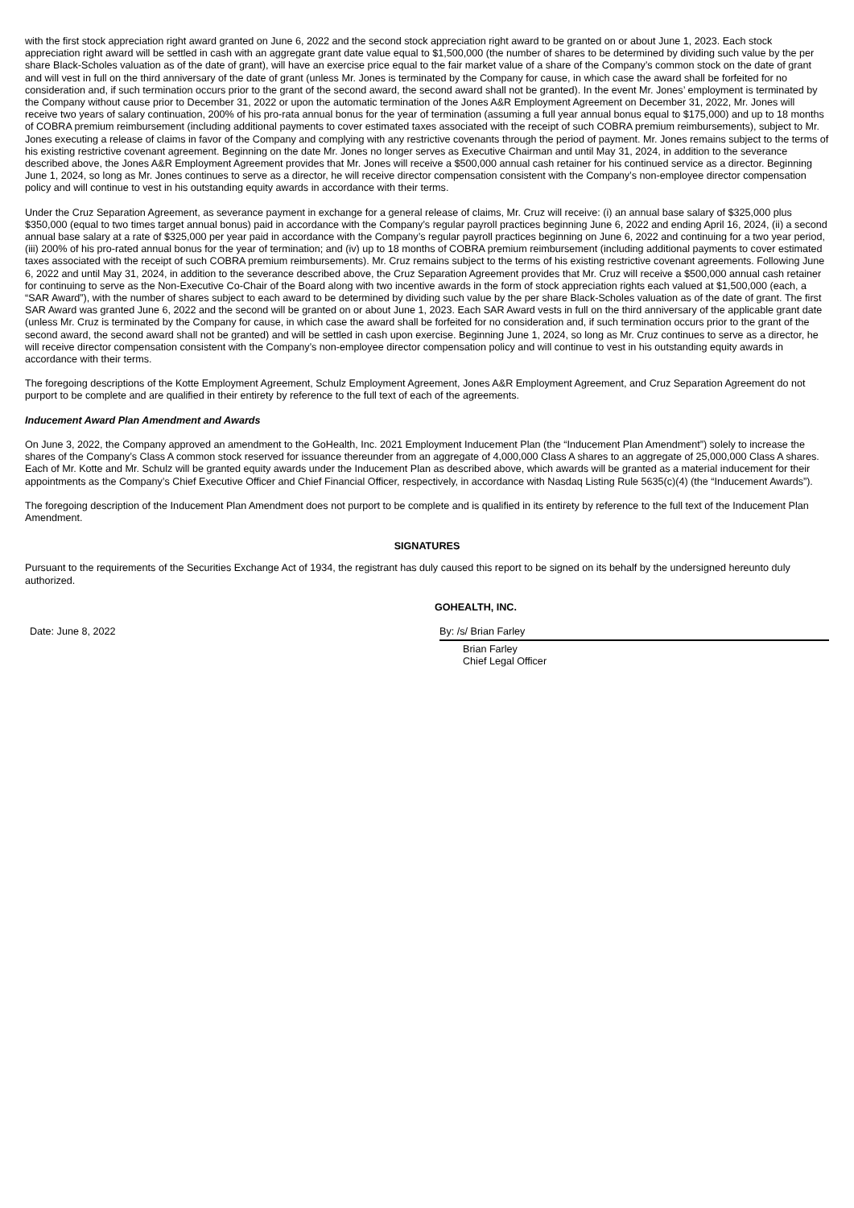with the first stock appreciation right award granted on June 6, 2022 and the second stock appreciation right award to be granted on or about June 1, 2023. Each stock appreciation right award will be settled in cash with an aggregate grant date value equal to $1,500,000 (the number of shares to be determined by dividing such value by the per share Black-Scholes valuation as of the date of grant), will have an exercise price equal to the fair market value of a share of the Company’s common stock on the date of grant and will vest in full on the third anniversary of the date of grant (unless Mr. Jones is terminated by the Company for cause, in which case the award shall be forfeited for no consideration and, if such termination occurs prior to the grant of the second award, the second award shall not be granted). In the event Mr. Jones’ employment is terminated by the Company without cause prior to December 31, 2022 or upon the automatic termination of the Jones A&R Employment Agreement on December 31, 2022, Mr. Jones will receive two years of salary continuation, 200% of his pro-rata annual bonus for the year of termination (assuming a full year annual bonus equal to $175,000) and up to 18 months of COBRA premium reimbursement (including additional payments to cover estimated taxes associated with the receipt of such COBRA premium reimbursements), subject to Mr. Jones executing a release of claims in favor of the Company and complying with any restrictive covenants through the period of payment. Mr. Jones remains subject to the terms of his existing restrictive covenant agreement. Beginning on the date Mr. Jones no longer serves as Executive Chairman and until May 31, 2024, in addition to the severance described above, the Jones A&R Employment Agreement provides that Mr. Jones will receive a $500,000 annual cash retainer for his continued service as a director. Beginning June 1, 2024, so long as Mr. Jones continues to serve as a director, he will receive director compensation consistent with the Company’s non-employee director compensation policy and will continue to vest in his outstanding equity awards in accordance with their terms.
Under the Cruz Separation Agreement, as severance payment in exchange for a general release of claims, Mr. Cruz will receive: (i) an annual base salary of $325,000 plus $350,000 (equal to two times target annual bonus) paid in accordance with the Company’s regular payroll practices beginning June 6, 2022 and ending April 16, 2024, (ii) a second annual base salary at a rate of $325,000 per year paid in accordance with the Company’s regular payroll practices beginning on June 6, 2022 and continuing for a two year period, (iii) 200% of his pro-rated annual bonus for the year of termination; and (iv) up to 18 months of COBRA premium reimbursement (including additional payments to cover estimated taxes associated with the receipt of such COBRA premium reimbursements). Mr. Cruz remains subject to the terms of his existing restrictive covenant agreements. Following June 6, 2022 and until May 31, 2024, in addition to the severance described above, the Cruz Separation Agreement provides that Mr. Cruz will receive a $500,000 annual cash retainer for continuing to serve as the Non-Executive Co-Chair of the Board along with two incentive awards in the form of stock appreciation rights each valued at $1,500,000 (each, a “SAR Award”), with the number of shares subject to each award to be determined by dividing such value by the per share Black-Scholes valuation as of the date of grant. The first SAR Award was granted June 6, 2022 and the second will be granted on or about June 1, 2023. Each SAR Award vests in full on the third anniversary of the applicable grant date (unless Mr. Cruz is terminated by the Company for cause, in which case the award shall be forfeited for no consideration and, if such termination occurs prior to the grant of the second award, the second award shall not be granted) and will be settled in cash upon exercise. Beginning June 1, 2024, so long as Mr. Cruz continues to serve as a director, he will receive director compensation consistent with the Company’s non-employee director compensation policy and will continue to vest in his outstanding equity awards in accordance with their terms.
The foregoing descriptions of the Kotte Employment Agreement, Schulz Employment Agreement, Jones A&R Employment Agreement, and Cruz Separation Agreement do not purport to be complete and are qualified in their entirety by reference to the full text of each of the agreements.
Inducement Award Plan Amendment and Awards
On June 3, 2022, the Company approved an amendment to the GoHealth, Inc. 2021 Employment Inducement Plan (the “Inducement Plan Amendment”) solely to increase the shares of the Company’s Class A common stock reserved for issuance thereunder from an aggregate of 4,000,000 Class A shares to an aggregate of 25,000,000 Class A shares. Each of Mr. Kotte and Mr. Schulz will be granted equity awards under the Inducement Plan as described above, which awards will be granted as a material inducement for their appointments as the Company’s Chief Executive Officer and Chief Financial Officer, respectively, in accordance with Nasdaq Listing Rule 5635(c)(4) (the “Inducement Awards”).
The foregoing description of the Inducement Plan Amendment does not purport to be complete and is qualified in its entirety by reference to the full text of the Inducement Plan Amendment.
SIGNATURES
Pursuant to the requirements of the Securities Exchange Act of 1934, the registrant has duly caused this report to be signed on its behalf by the undersigned hereunto duly authorized.
GOHEALTH, INC.
Date: June 8, 2022 By: /s/ Brian Farley
Brian Farley
Chief Legal Officer